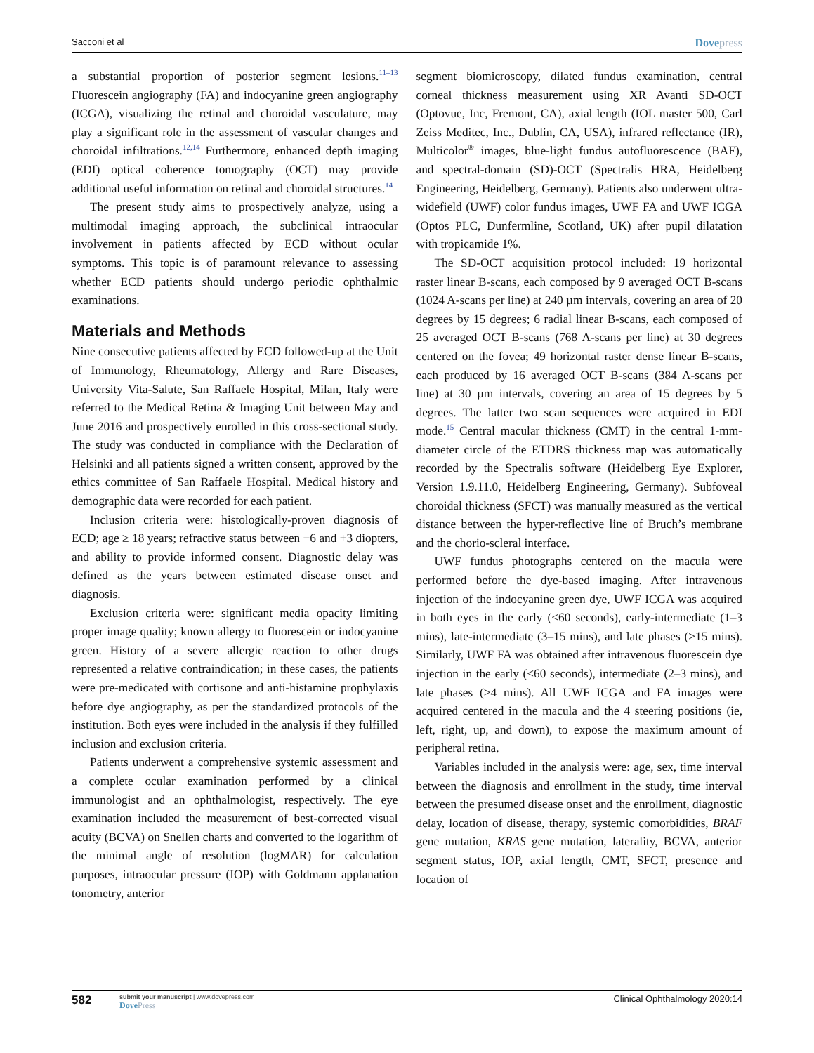Sacconi et al
Dovepress
a substantial proportion of posterior segment lesions.<sup>11–13</sup> Fluorescein angiography (FA) and indocyanine green angiography (ICGA), visualizing the retinal and choroidal vasculature, may play a significant role in the assessment of vascular changes and choroidal infiltrations.<sup>12,14</sup> Furthermore, enhanced depth imaging (EDI) optical coherence tomography (OCT) may provide additional useful information on retinal and choroidal structures.<sup>14</sup>
The present study aims to prospectively analyze, using a multimodal imaging approach, the subclinical intraocular involvement in patients affected by ECD without ocular symptoms. This topic is of paramount relevance to assessing whether ECD patients should undergo periodic ophthalmic examinations.
Materials and Methods
Nine consecutive patients affected by ECD followed-up at the Unit of Immunology, Rheumatology, Allergy and Rare Diseases, University Vita-Salute, San Raffaele Hospital, Milan, Italy were referred to the Medical Retina & Imaging Unit between May and June 2016 and prospectively enrolled in this cross-sectional study. The study was conducted in compliance with the Declaration of Helsinki and all patients signed a written consent, approved by the ethics committee of San Raffaele Hospital. Medical history and demographic data were recorded for each patient.
Inclusion criteria were: histologically-proven diagnosis of ECD; age ≥ 18 years; refractive status between −6 and +3 diopters, and ability to provide informed consent. Diagnostic delay was defined as the years between estimated disease onset and diagnosis.
Exclusion criteria were: significant media opacity limiting proper image quality; known allergy to fluorescein or indocyanine green. History of a severe allergic reaction to other drugs represented a relative contraindication; in these cases, the patients were pre-medicated with cortisone and anti-histamine prophylaxis before dye angiography, as per the standardized protocols of the institution. Both eyes were included in the analysis if they fulfilled inclusion and exclusion criteria.
Patients underwent a comprehensive systemic assessment and a complete ocular examination performed by a clinical immunologist and an ophthalmologist, respectively. The eye examination included the measurement of best-corrected visual acuity (BCVA) on Snellen charts and converted to the logarithm of the minimal angle of resolution (logMAR) for calculation purposes, intraocular pressure (IOP) with Goldmann applanation tonometry, anterior
segment biomicroscopy, dilated fundus examination, central corneal thickness measurement using XR Avanti SD-OCT (Optovue, Inc, Fremont, CA), axial length (IOL master 500, Carl Zeiss Meditec, Inc., Dublin, CA, USA), infrared reflectance (IR), Multicolor<sup>®</sup> images, blue-light fundus autofluorescence (BAF), and spectral-domain (SD)-OCT (Spectralis HRA, Heidelberg Engineering, Heidelberg, Germany). Patients also underwent ultra-widefield (UWF) color fundus images, UWF FA and UWF ICGA (Optos PLC, Dunfermline, Scotland, UK) after pupil dilatation with tropicamide 1%.
The SD-OCT acquisition protocol included: 19 horizontal raster linear B-scans, each composed by 9 averaged OCT B-scans (1024 A-scans per line) at 240 µm intervals, covering an area of 20 degrees by 15 degrees; 6 radial linear B-scans, each composed of 25 averaged OCT B-scans (768 A-scans per line) at 30 degrees centered on the fovea; 49 horizontal raster dense linear B-scans, each produced by 16 averaged OCT B-scans (384 A-scans per line) at 30 µm intervals, covering an area of 15 degrees by 5 degrees. The latter two scan sequences were acquired in EDI mode.<sup>15</sup> Central macular thickness (CMT) in the central 1-mm-diameter circle of the ETDRS thickness map was automatically recorded by the Spectralis software (Heidelberg Eye Explorer, Version 1.9.11.0, Heidelberg Engineering, Germany). Subfoveal choroidal thickness (SFCT) was manually measured as the vertical distance between the hyper-reflective line of Bruch’s membrane and the chorio-scleral interface.
UWF fundus photographs centered on the macula were performed before the dye-based imaging. After intravenous injection of the indocyanine green dye, UWF ICGA was acquired in both eyes in the early (<60 seconds), early-intermediate (1–3 mins), late-intermediate (3–15 mins), and late phases (>15 mins). Similarly, UWF FA was obtained after intravenous fluorescein dye injection in the early (<60 seconds), intermediate (2–3 mins), and late phases (>4 mins). All UWF ICGA and FA images were acquired centered in the macula and the 4 steering positions (ie, left, right, up, and down), to expose the maximum amount of peripheral retina.
Variables included in the analysis were: age, sex, time interval between the diagnosis and enrollment in the study, time interval between the presumed disease onset and the enrollment, diagnostic delay, location of disease, therapy, systemic comorbidities, BRAF gene mutation, KRAS gene mutation, laterality, BCVA, anterior segment status, IOP, axial length, CMT, SFCT, presence and location of
582
submit your manuscript | www.dovepress.com
DovePress
Clinical Ophthalmology 2020:14